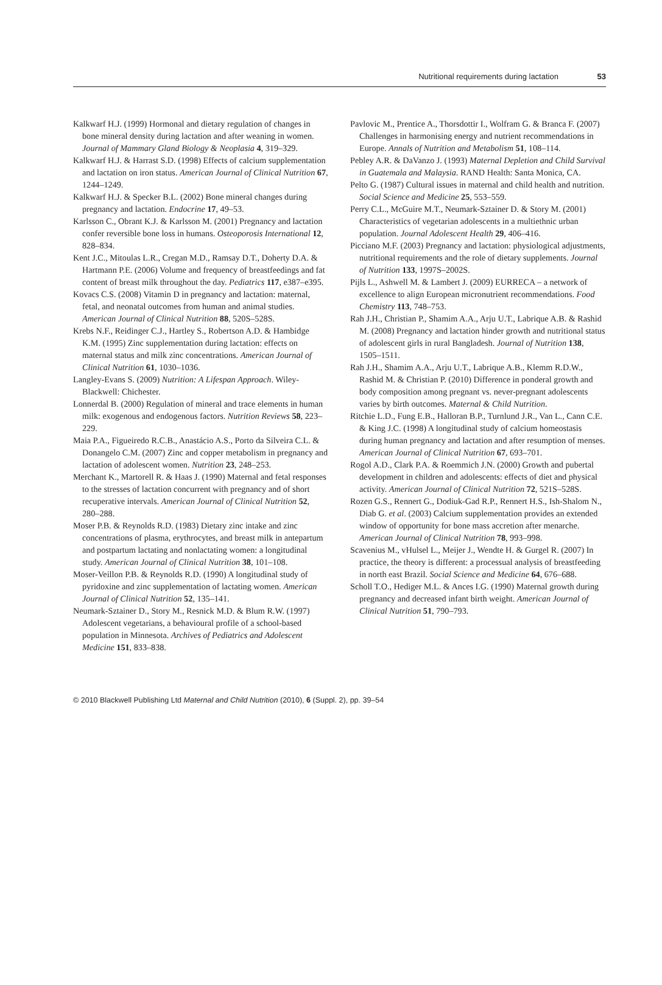Nutritional requirements during lactation 53
Kalkwarf H.J. (1999) Hormonal and dietary regulation of changes in bone mineral density during lactation and after weaning in women. Journal of Mammary Gland Biology & Neoplasia 4, 319–329.
Kalkwarf H.J. & Harrast S.D. (1998) Effects of calcium supplementation and lactation on iron status. American Journal of Clinical Nutrition 67, 1244–1249.
Kalkwarf H.J. & Specker B.L. (2002) Bone mineral changes during pregnancy and lactation. Endocrine 17, 49–53.
Karlsson C., Obrant K.J. & Karlsson M. (2001) Pregnancy and lactation confer reversible bone loss in humans. Osteoporosis International 12, 828–834.
Kent J.C., Mitoulas L.R., Cregan M.D., Ramsay D.T., Doherty D.A. & Hartmann P.E. (2006) Volume and frequency of breastfeedings and fat content of breast milk throughout the day. Pediatrics 117, e387–e395.
Kovacs C.S. (2008) Vitamin D in pregnancy and lactation: maternal, fetal, and neonatal outcomes from human and animal studies. American Journal of Clinical Nutrition 88, 520S–528S.
Krebs N.F., Reidinger C.J., Hartley S., Robertson A.D. & Hambidge K.M. (1995) Zinc supplementation during lactation: effects on maternal status and milk zinc concentrations. American Journal of Clinical Nutrition 61, 1030–1036.
Langley-Evans S. (2009) Nutrition: A Lifespan Approach. Wiley-Blackwell: Chichester.
Lonnerdal B. (2000) Regulation of mineral and trace elements in human milk: exogenous and endogenous factors. Nutrition Reviews 58, 223–229.
Maia P.A., Figueiredo R.C.B., Anastácio A.S., Porto da Silveira C.L. & Donangelo C.M. (2007) Zinc and copper metabolism in pregnancy and lactation of adolescent women. Nutrition 23, 248–253.
Merchant K., Martorell R. & Haas J. (1990) Maternal and fetal responses to the stresses of lactation concurrent with pregnancy and of short recuperative intervals. American Journal of Clinical Nutrition 52, 280–288.
Moser P.B. & Reynolds R.D. (1983) Dietary zinc intake and zinc concentrations of plasma, erythrocytes, and breast milk in antepartum and postpartum lactating and nonlactating women: a longitudinal study. American Journal of Clinical Nutrition 38, 101–108.
Moser-Veillon P.B. & Reynolds R.D. (1990) A longitudinal study of pyridoxine and zinc supplementation of lactating women. American Journal of Clinical Nutrition 52, 135–141.
Neumark-Sztainer D., Story M., Resnick M.D. & Blum R.W. (1997) Adolescent vegetarians, a behavioural profile of a school-based population in Minnesota. Archives of Pediatrics and Adolescent Medicine 151, 833–838.
Pavlovic M., Prentice A., Thorsdottir I., Wolfram G. & Branca F. (2007) Challenges in harmonising energy and nutrient recommendations in Europe. Annals of Nutrition and Metabolism 51, 108–114.
Pebley A.R. & DaVanzo J. (1993) Maternal Depletion and Child Survival in Guatemala and Malaysia. RAND Health: Santa Monica, CA.
Pelto G. (1987) Cultural issues in maternal and child health and nutrition. Social Science and Medicine 25, 553–559.
Perry C.L., McGuire M.T., Neumark-Sztainer D. & Story M. (2001) Characteristics of vegetarian adolescents in a multiethnic urban population. Journal Adolescent Health 29, 406–416.
Picciano M.F. (2003) Pregnancy and lactation: physiological adjustments, nutritional requirements and the role of dietary supplements. Journal of Nutrition 133, 1997S–2002S.
Pijls L., Ashwell M. & Lambert J. (2009) EURRECA – a network of excellence to align European micronutrient recommendations. Food Chemistry 113, 748–753.
Rah J.H., Christian P., Shamim A.A., Arju U.T., Labrique A.B. & Rashid M. (2008) Pregnancy and lactation hinder growth and nutritional status of adolescent girls in rural Bangladesh. Journal of Nutrition 138, 1505–1511.
Rah J.H., Shamim A.A., Arju U.T., Labrique A.B., Klemm R.D.W., Rashid M. & Christian P. (2010) Difference in ponderal growth and body composition among pregnant vs. never-pregnant adolescents varies by birth outcomes. Maternal & Child Nutrition.
Ritchie L.D., Fung E.B., Halloran B.P., Turnlund J.R., Van L., Cann C.E. & King J.C. (1998) A longitudinal study of calcium homeostasis during human pregnancy and lactation and after resumption of menses. American Journal of Clinical Nutrition 67, 693–701.
Rogol A.D., Clark P.A. & Roemmich J.N. (2000) Growth and pubertal development in children and adolescents: effects of diet and physical activity. American Journal of Clinical Nutrition 72, 521S–528S.
Rozen G.S., Rennert G., Dodiuk-Gad R.P., Rennert H.S., Ish-Shalom N., Diab G. et al. (2003) Calcium supplementation provides an extended window of opportunity for bone mass accretion after menarche. American Journal of Clinical Nutrition 78, 993–998.
Scavenius M., vHulsel L., Meijer J., Wendte H. & Gurgel R. (2007) In practice, the theory is different: a processual analysis of breastfeeding in north east Brazil. Social Science and Medicine 64, 676–688.
Scholl T.O., Hediger M.L. & Ances I.G. (1990) Maternal growth during pregnancy and decreased infant birth weight. American Journal of Clinical Nutrition 51, 790–793.
© 2010 Blackwell Publishing Ltd Maternal and Child Nutrition (2010), 6 (Suppl. 2), pp. 39–54